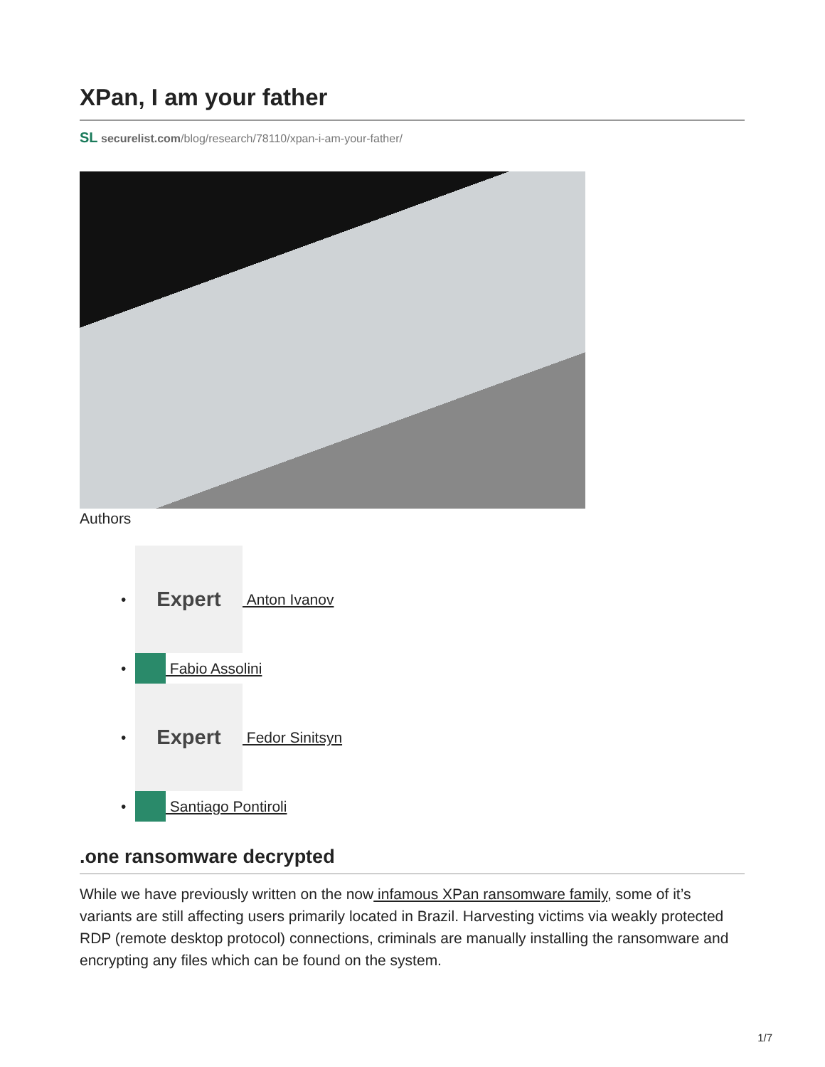XPan, I am your father
SL securelist.com/blog/research/78110/xpan-i-am-your-father/
Authors
•
Expert
Anton Ivanov
• Fabio Assolini
•
Expert
Fedor Sinitsyn
• Santiago Pontiroli
.one ransomware decrypted
While we have previously written on the now infamous XPan ransomware family, some of it’s variants are still affecting users primarily located in Brazil. Harvesting victims via weakly protected RDP (remote desktop protocol) connections, criminals are manually installing the ransomware and encrypting any files which can be found on the system.
1/7